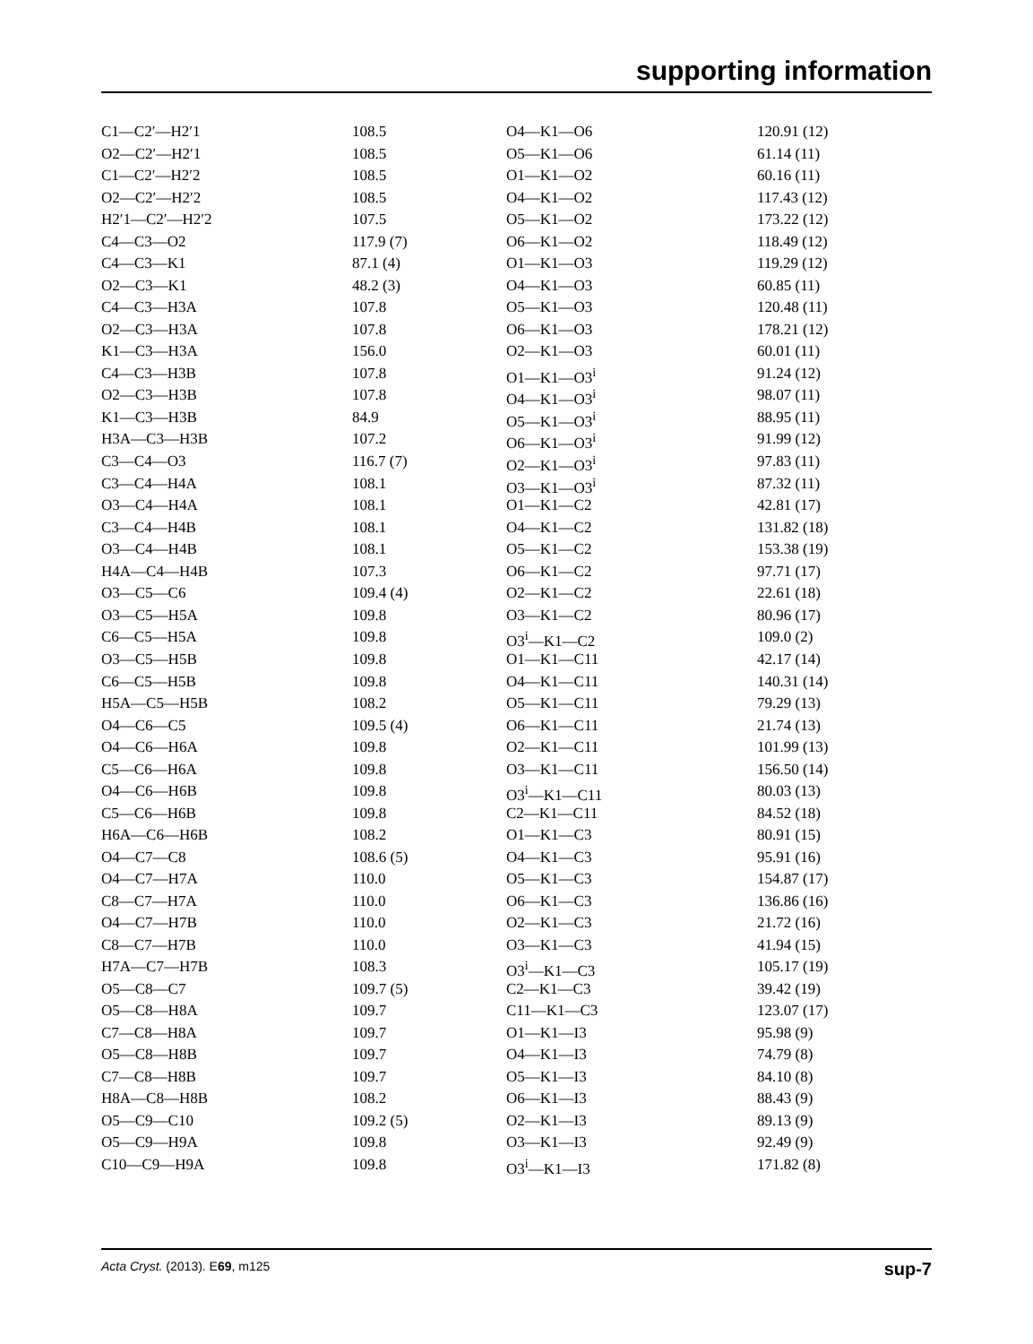supporting information
| C1—C2′—H2′1 | 108.5 | O4—K1—O6 | 120.91 (12) |
| O2—C2′—H2′1 | 108.5 | O5—K1—O6 | 61.14 (11) |
| C1—C2′—H2′2 | 108.5 | O1—K1—O2 | 60.16 (11) |
| O2—C2′—H2′2 | 108.5 | O4—K1—O2 | 117.43 (12) |
| H2′1—C2′—H2′2 | 107.5 | O5—K1—O2 | 173.22 (12) |
| C4—C3—O2 | 117.9 (7) | O6—K1—O2 | 118.49 (12) |
| C4—C3—K1 | 87.1 (4) | O1—K1—O3 | 119.29 (12) |
| O2—C3—K1 | 48.2 (3) | O4—K1—O3 | 60.85 (11) |
| C4—C3—H3A | 107.8 | O5—K1—O3 | 120.48 (11) |
| O2—C3—H3A | 107.8 | O6—K1—O3 | 178.21 (12) |
| K1—C3—H3A | 156.0 | O2—K1—O3 | 60.01 (11) |
| C4—C3—H3B | 107.8 | O1—K1—O3<sup>i</sup> | 91.24 (12) |
| O2—C3—H3B | 107.8 | O4—K1—O3<sup>i</sup> | 98.07 (11) |
| K1—C3—H3B | 84.9 | O5—K1—O3<sup>i</sup> | 88.95 (11) |
| H3A—C3—H3B | 107.2 | O6—K1—O3<sup>i</sup> | 91.99 (12) |
| C3—C4—O3 | 116.7 (7) | O2—K1—O3<sup>i</sup> | 97.83 (11) |
| C3—C4—H4A | 108.1 | O3—K1—O3<sup>i</sup> | 87.32 (11) |
| O3—C4—H4A | 108.1 | O1—K1—C2 | 42.81 (17) |
| C3—C4—H4B | 108.1 | O4—K1—C2 | 131.82 (18) |
| O3—C4—H4B | 108.1 | O5—K1—C2 | 153.38 (19) |
| H4A—C4—H4B | 107.3 | O6—K1—C2 | 97.71 (17) |
| O3—C5—C6 | 109.4 (4) | O2—K1—C2 | 22.61 (18) |
| O3—C5—H5A | 109.8 | O3—K1—C2 | 80.96 (17) |
| C6—C5—H5A | 109.8 | O3<sup>i</sup>—K1—C2 | 109.0 (2) |
| O3—C5—H5B | 109.8 | O1—K1—C11 | 42.17 (14) |
| C6—C5—H5B | 109.8 | O4—K1—C11 | 140.31 (14) |
| H5A—C5—H5B | 108.2 | O5—K1—C11 | 79.29 (13) |
| O4—C6—C5 | 109.5 (4) | O6—K1—C11 | 21.74 (13) |
| O4—C6—H6A | 109.8 | O2—K1—C11 | 101.99 (13) |
| C5—C6—H6A | 109.8 | O3—K1—C11 | 156.50 (14) |
| O4—C6—H6B | 109.8 | O3<sup>i</sup>—K1—C11 | 80.03 (13) |
| C5—C6—H6B | 109.8 | C2—K1—C11 | 84.52 (18) |
| H6A—C6—H6B | 108.2 | O1—K1—C3 | 80.91 (15) |
| O4—C7—C8 | 108.6 (5) | O4—K1—C3 | 95.91 (16) |
| O4—C7—H7A | 110.0 | O5—K1—C3 | 154.87 (17) |
| C8—C7—H7A | 110.0 | O6—K1—C3 | 136.86 (16) |
| O4—C7—H7B | 110.0 | O2—K1—C3 | 21.72 (16) |
| C8—C7—H7B | 110.0 | O3—K1—C3 | 41.94 (15) |
| H7A—C7—H7B | 108.3 | O3<sup>i</sup>—K1—C3 | 105.17 (19) |
| O5—C8—C7 | 109.7 (5) | C2—K1—C3 | 39.42 (19) |
| O5—C8—H8A | 109.7 | C11—K1—C3 | 123.07 (17) |
| C7—C8—H8A | 109.7 | O1—K1—I3 | 95.98 (9) |
| O5—C8—H8B | 109.7 | O4—K1—I3 | 74.79 (8) |
| C7—C8—H8B | 109.7 | O5—K1—I3 | 84.10 (8) |
| H8A—C8—H8B | 108.2 | O6—K1—I3 | 88.43 (9) |
| O5—C9—C10 | 109.2 (5) | O2—K1—I3 | 89.13 (9) |
| O5—C9—H9A | 109.8 | O3—K1—I3 | 92.49 (9) |
| C10—C9—H9A | 109.8 | O3<sup>i</sup>—K1—I3 | 171.82 (8) |
Acta Cryst. (2013). E69, m125 sup-7